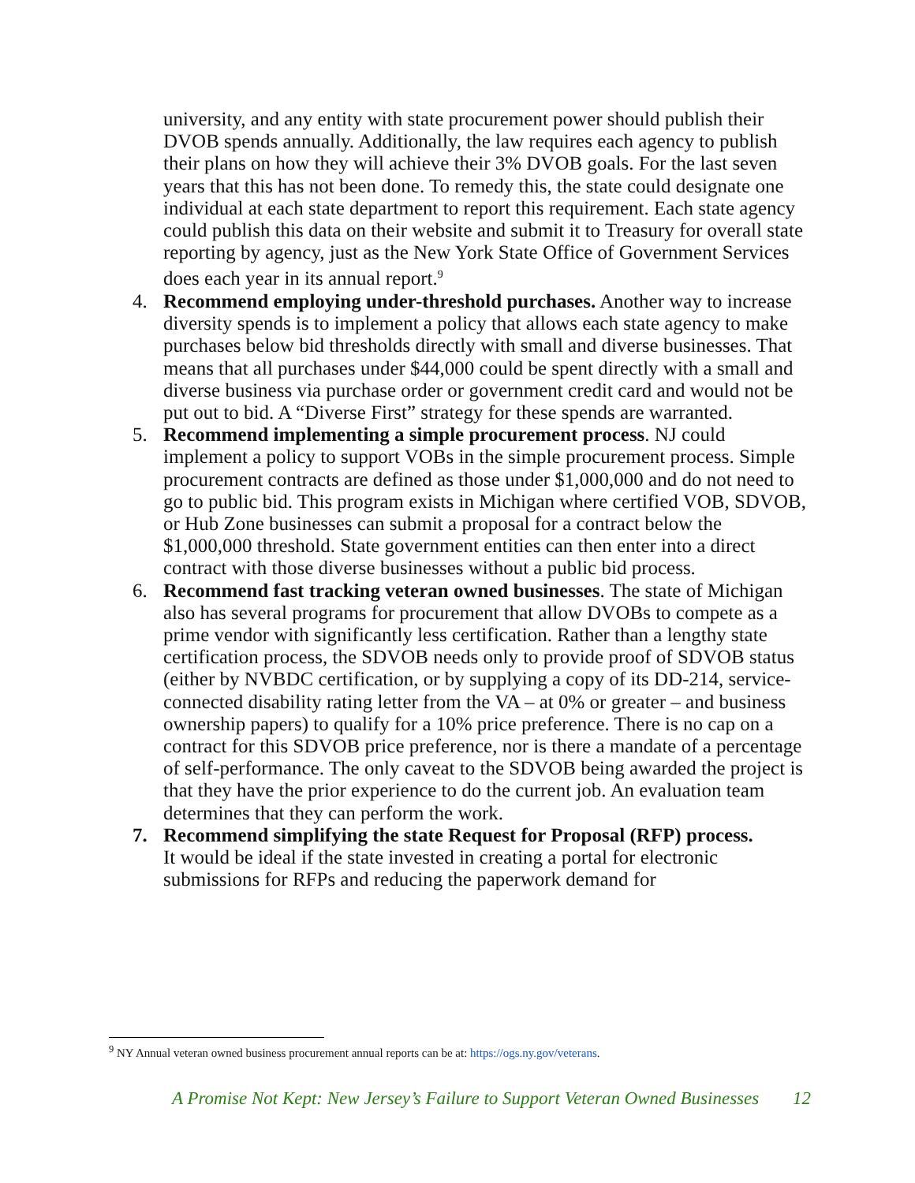university, and any entity with state procurement power should publish their DVOB spends annually. Additionally, the law requires each agency to publish their plans on how they will achieve their 3% DVOB goals. For the last seven years that this has not been done. To remedy this, the state could designate one individual at each state department to report this requirement. Each state agency could publish this data on their website and submit it to Treasury for overall state reporting by agency, just as the New York State Office of Government Services does each year in its annual report.<sup>9</sup>
4. Recommend employing under-threshold purchases. Another way to increase diversity spends is to implement a policy that allows each state agency to make purchases below bid thresholds directly with small and diverse businesses. That means that all purchases under $44,000 could be spent directly with a small and diverse business via purchase order or government credit card and would not be put out to bid. A “Diverse First” strategy for these spends are warranted.
5. Recommend implementing a simple procurement process. NJ could implement a policy to support VOBs in the simple procurement process. Simple procurement contracts are defined as those under $1,000,000 and do not need to go to public bid. This program exists in Michigan where certified VOB, SDVOB, or Hub Zone businesses can submit a proposal for a contract below the $1,000,000 threshold. State government entities can then enter into a direct contract with those diverse businesses without a public bid process.
6. Recommend fast tracking veteran owned businesses. The state of Michigan also has several programs for procurement that allow DVOBs to compete as a prime vendor with significantly less certification. Rather than a lengthy state certification process, the SDVOB needs only to provide proof of SDVOB status (either by NVBDC certification, or by supplying a copy of its DD-214, service-connected disability rating letter from the VA – at 0% or greater – and business ownership papers) to qualify for a 10% price preference. There is no cap on a contract for this SDVOB price preference, nor is there a mandate of a percentage of self-performance. The only caveat to the SDVOB being awarded the project is that they have the prior experience to do the current job. An evaluation team determines that they can perform the work.
7. Recommend simplifying the state Request for Proposal (RFP) process.
It would be ideal if the state invested in creating a portal for electronic submissions for RFPs and reducing the paperwork demand for
<sup>9</sup> NY Annual veteran owned business procurement annual reports can be at: https://ogs.ny.gov/veterans.
A Promise Not Kept: New Jersey’s Failure to Support Veteran Owned Businesses 12